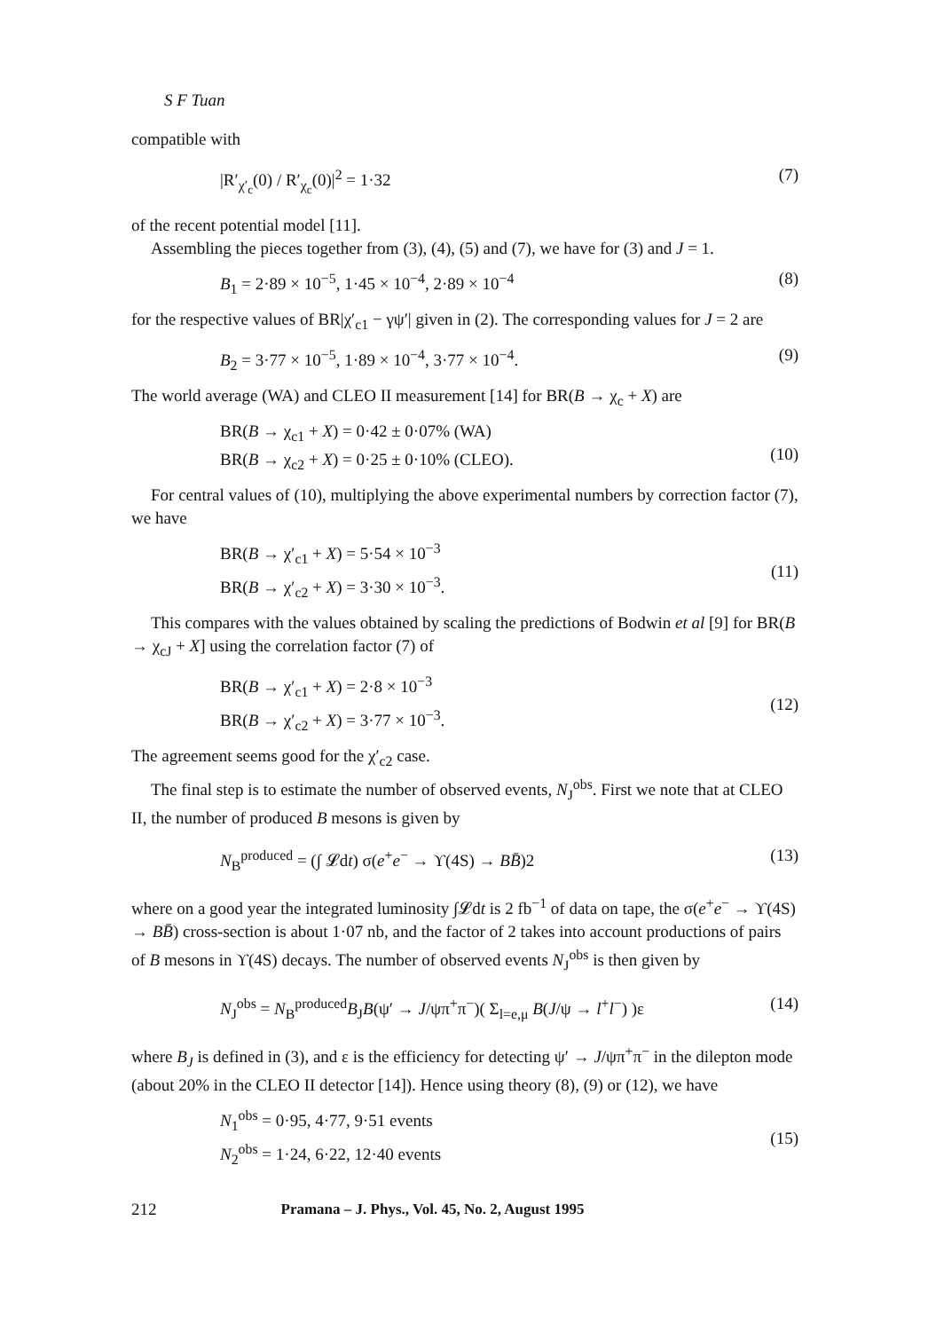S F Tuan
compatible with
|R′<sub>χ′<sub>c</sub></sub>(0) / R′<sub>χ<sub>c</sub></sub>(0)|<sup>2</sup> = 1·32 (7)
of the recent potential model [11].
Assembling the pieces together from (3), (4), (5) and (7), we have for (3) and J = 1.
B<sub>1</sub> = 2·89 × 10<sup>−5</sup>, 1·45 × 10<sup>−4</sup>, 2·89 × 10<sup>−4</sup> (8)
for the respective values of BR|χ′<sub>c1</sub> − γψ′| given in (2). The corresponding values for J = 2 are
B<sub>2</sub> = 3·77 × 10<sup>−5</sup>, 1·89 × 10<sup>−4</sup>, 3·77 × 10<sup>−4</sup>. (9)
The world average (WA) and CLEO II measurement [14] for BR(B → χ<sub>c</sub> + X) are
BR(B → χ<sub>c1</sub> + X) = 0·42 ± 0·07% (WA)
BR(B → χ<sub>c2</sub> + X) = 0·25 ± 0·10% (CLEO).
(10)
For central values of (10), multiplying the above experimental numbers by correction factor (7), we have
BR(B → χ′<sub>c1</sub> + X) = 5·54 × 10<sup>−3</sup>
BR(B → χ′<sub>c2</sub> + X) = 3·30 × 10<sup>−3</sup>.
(11)
This compares with the values obtained by scaling the predictions of Bodwin et al [9] for BR(B → χ<sub>cJ</sub> + X] using the correlation factor (7) of
BR(B → χ′<sub>c1</sub> + X) = 2·8 × 10<sup>−3</sup>
BR(B → χ′<sub>c2</sub> + X) = 3·77 × 10<sup>−3</sup>.
(12)
The agreement seems good for the χ′<sub>c2</sub> case.
The final step is to estimate the number of observed events, N<sub>J</sub><sup>obs</sup>. First we note that at CLEO II, the number of produced B mesons is given by
N<sub>B</sub><sup>produced</sup> = (∫ 𝓛dt) σ(e<sup>+</sup>e<sup>−</sup> → ϒ(4S) → BB̄)2 (13)
where on a good year the integrated luminosity ∫𝓛dt is 2 fb<sup>−1</sup> of data on tape, the σ(e<sup>+</sup>e<sup>−</sup> → ϒ(4S) → BB̄) cross-section is about 1·07 nb, and the factor of 2 takes into account productions of pairs of B mesons in ϒ(4S) decays. The number of observed events N<sub>J</sub><sup>obs</sup> is then given by
N<sub>J</sub><sup>obs</sup> = N<sub>B</sub><sup>produced</sup>B<sub>J</sub>B(ψ′ → J/ψπ<sup>+</sup>π<sup>−</sup>)( Σ<sub>l=e,μ</sub> B(J/ψ → l<sup>+</sup>l<sup>−</sup>) )ε (14)
where B<sub>J</sub> is defined in (3), and ε is the efficiency for detecting ψ′ → J/ψπ<sup>+</sup>π<sup>−</sup> in the dilepton mode (about 20% in the CLEO II detector [14]). Hence using theory (8), (9) or (12), we have
N<sub>1</sub><sup>obs</sup> = 0·95, 4·77, 9·51 events
N<sub>2</sub><sup>obs</sup> = 1·24, 6·22, 12·40 events
(15)
212 Pramana – J. Phys., Vol. 45, No. 2, August 1995